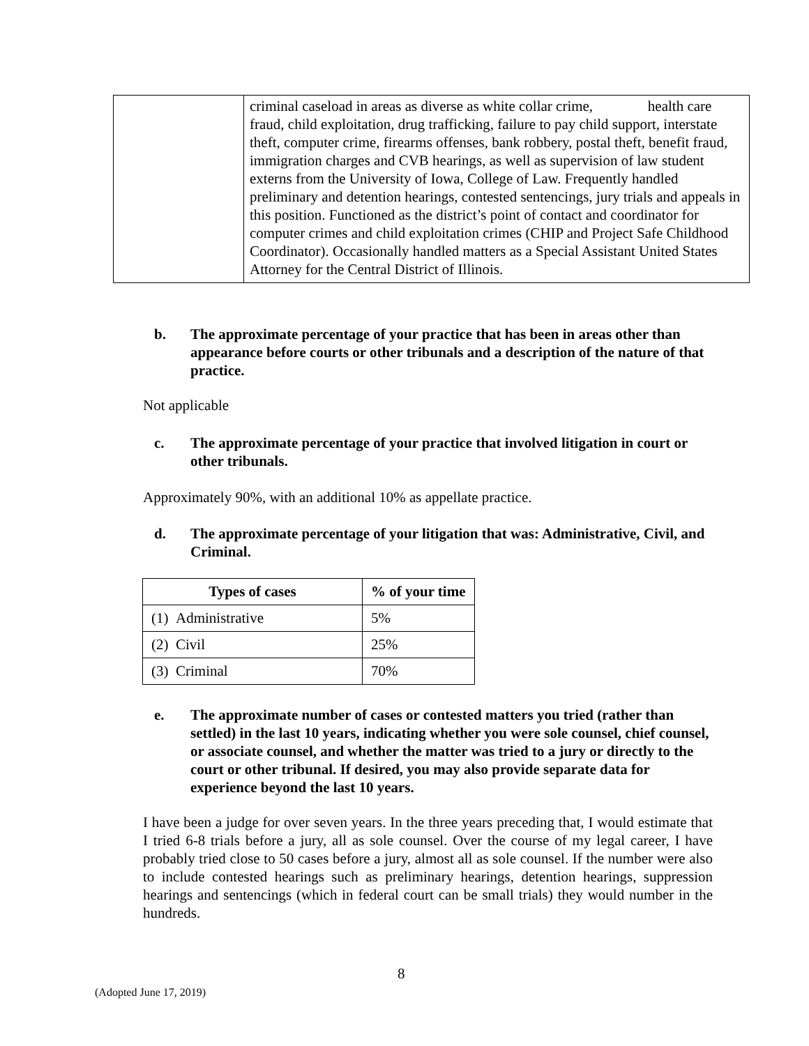| | criminal caseload in areas as diverse as white collar crime, health care fraud, child exploitation, drug trafficking, failure to pay child support, interstate theft, computer crime, firearms offenses, bank robbery, postal theft, benefit fraud, immigration charges and CVB hearings, as well as supervision of law student externs from the University of Iowa, College of Law. Frequently handled preliminary and detention hearings, contested sentencings, jury trials and appeals in this position. Functioned as the district’s point of contact and coordinator for computer crimes and child exploitation crimes (CHIP and Project Safe Childhood Coordinator). Occasionally handled matters as a Special Assistant United States Attorney for the Central District of Illinois. |
b. The approximate percentage of your practice that has been in areas other than appearance before courts or other tribunals and a description of the nature of that practice.
Not applicable
c. The approximate percentage of your practice that involved litigation in court or other tribunals.
Approximately 90%, with an additional 10% as appellate practice.
d. The approximate percentage of your litigation that was: Administrative, Civil, and Criminal.
| Types of cases | % of your time |
| --- | --- |
| (1) Administrative | 5% |
| (2) Civil | 25% |
| (3) Criminal | 70% |
e. The approximate number of cases or contested matters you tried (rather than settled) in the last 10 years, indicating whether you were sole counsel, chief counsel, or associate counsel, and whether the matter was tried to a jury or directly to the court or other tribunal. If desired, you may also provide separate data for experience beyond the last 10 years.
I have been a judge for over seven years. In the three years preceding that, I would estimate that I tried 6-8 trials before a jury, all as sole counsel. Over the course of my legal career, I have probably tried close to 50 cases before a jury, almost all as sole counsel. If the number were also to include contested hearings such as preliminary hearings, detention hearings, suppression hearings and sentencings (which in federal court can be small trials) they would number in the hundreds.
8
(Adopted June 17, 2019)